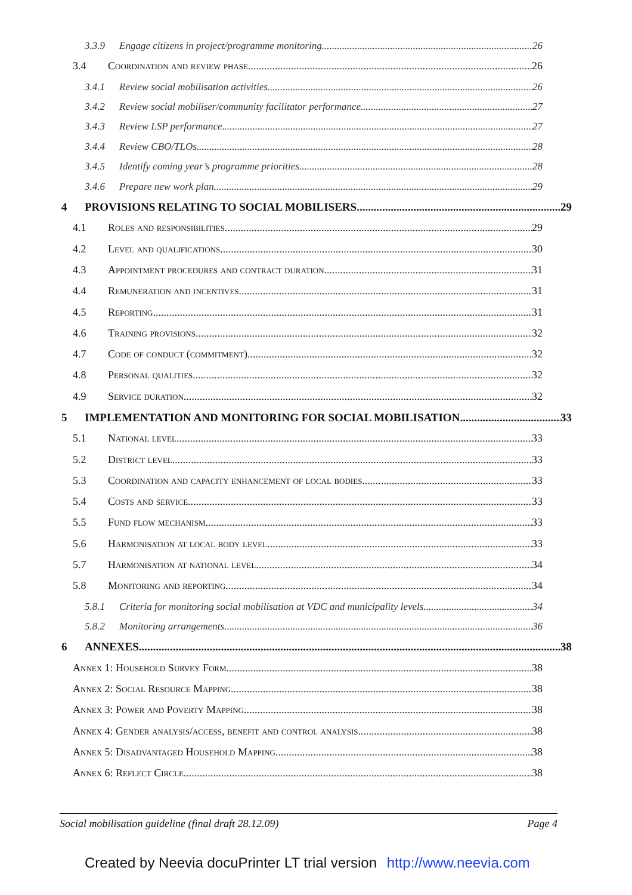3.3.9 Engage citizens in project/programme monitoring 26
3.4 Coordination and review phase 26
3.4.1 Review social mobilisation activities 26
3.4.2 Review social mobiliser/community facilitator performance 27
3.4.3 Review LSP performance 27
3.4.4 Review CBO/TLOs 28
3.4.5 Identify coming year’s programme priorities 28
3.4.6 Prepare new work plan 29
4 PROVISIONS RELATING TO SOCIAL MOBILISERS 29
4.1 Roles and responsibilities 29
4.2 Level and qualifications 30
4.3 Appointment procedures and contract duration 31
4.4 Remuneration and incentives 31
4.5 Reporting 31
4.6 Training provisions 32
4.7 Code of conduct (commitment) 32
4.8 Personal qualities 32
4.9 Service duration 32
5 IMPLEMENTATION AND MONITORING FOR SOCIAL MOBILISATION 33
5.1 National level 33
5.2 District level 33
5.3 Coordination and capacity enhancement of local bodies 33
5.4 Costs and service 33
5.5 Fund flow mechanism 33
5.6 Harmonisation at local body level 33
5.7 Harmonisation at national level 34
5.8 Monitoring and reporting 34
5.8.1 Criteria for monitoring social mobilisation at VDC and municipality levels 34
5.8.2 Monitoring arrangements 36
6 ANNEXES 38
Annex 1: Household Survey Form 38
Annex 2: Social Resource Mapping 38
Annex 3: Power and Poverty Mapping 38
Annex 4: Gender analysis/access, benefit and control analysis 38
Annex 5: Disadvantaged Household Mapping 38
Annex 6: Reflect Circle 38
Social mobilisation guideline (final draft 28.12.09) Page 4
Created by Neevia docuPrinter LT trial version http://www.neevia.com